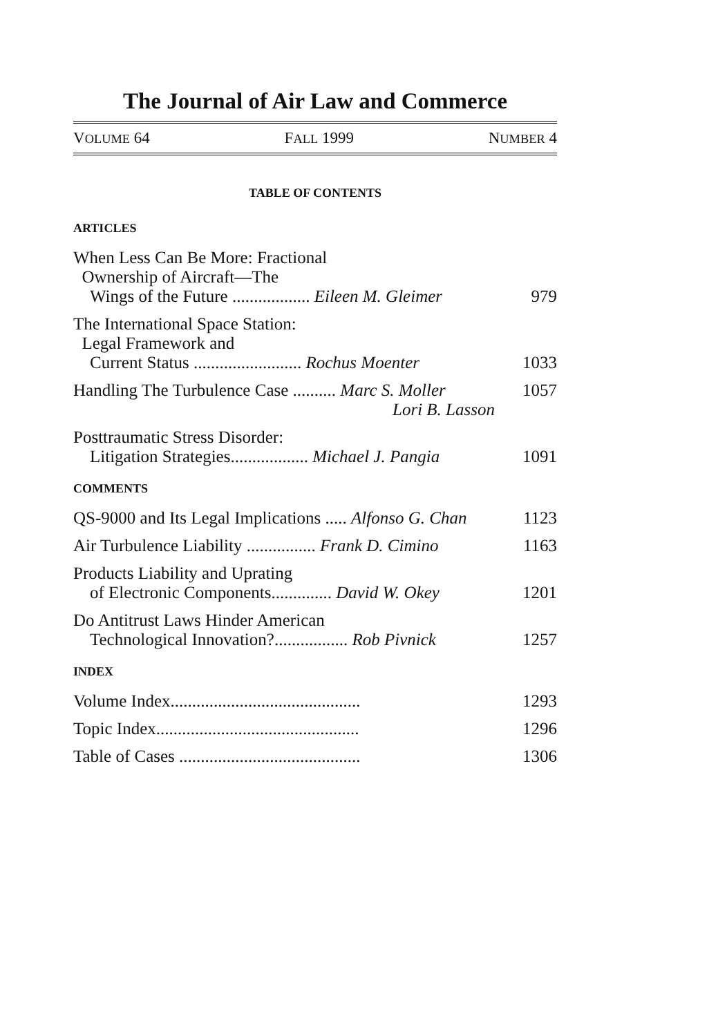The Journal of Air Law and Commerce
VOLUME 64 FALL 1999 NUMBER 4
TABLE OF CONTENTS
ARTICLES
When Less Can Be More: Fractional
Ownership of Aircraft—The
Wings of the Future .................. Eileen M. Gleimer 979
The International Space Station:
Legal Framework and
Current Status ......................... Rochus Moenter 1033
Handling The Turbulence Case .......... Marc S. Moller 1057
Lori B. Lasson
Posttraumatic Stress Disorder:
Litigation Strategies.................. Michael J. Pangia 1091
COMMENTS
QS-9000 and Its Legal Implications ..... Alfonso G. Chan 1123
Air Turbulence Liability ................ Frank D. Cimino 1163
Products Liability and Uprating
of Electronic Components.............. David W. Okey 1201
Do Antitrust Laws Hinder American
Technological Innovation?................. Rob Pivnick 1257
INDEX
Volume Index............................................ 1293
Topic Index............................................... 1296
Table of Cases .......................................... 1306